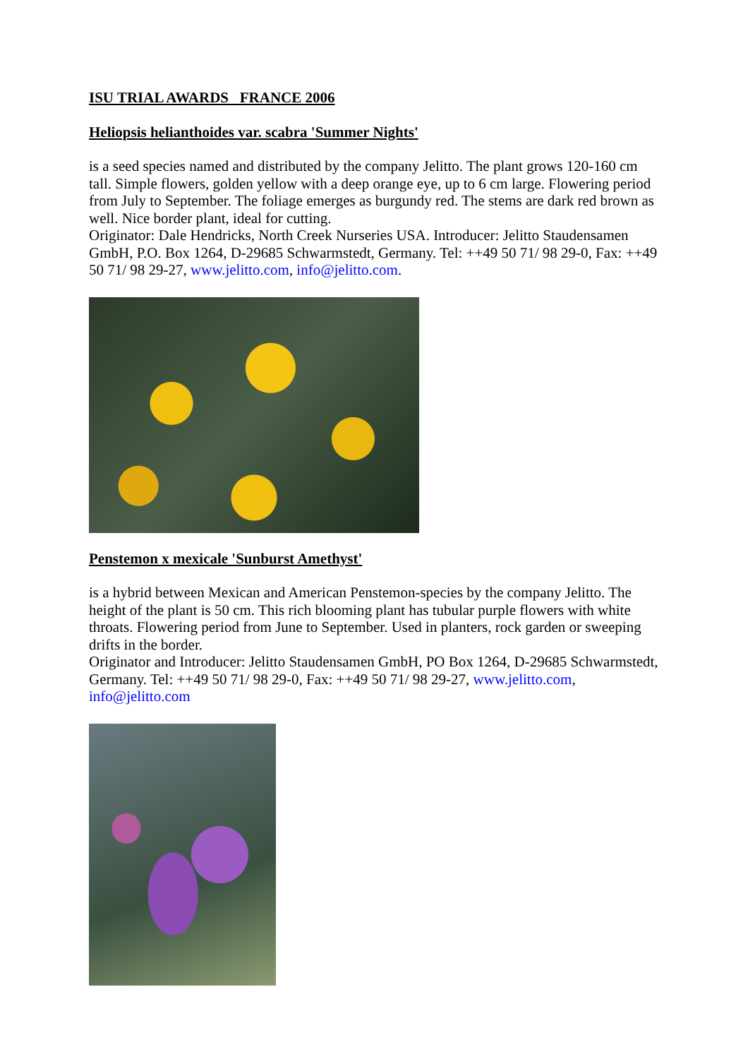ISU TRIAL AWARDS FRANCE 2006
Heliopsis helianthoides var. scabra 'Summer Nights'
is a seed species named and distributed by the company Jelitto. The plant grows 120-160 cm tall. Simple flowers, golden yellow with a deep orange eye, up to 6 cm large. Flowering period from July to September. The foliage emerges as burgundy red. The stems are dark red brown as well. Nice border plant, ideal for cutting.
Originator: Dale Hendricks, North Creek Nurseries USA. Introducer: Jelitto Staudensamen GmbH, P.O. Box 1264, D-29685 Schwarmstedt, Germany. Tel: ++49 50 71/ 98 29-0, Fax: ++49 50 71/ 98 29-27, www.jelitto.com, info@jelitto.com.
Penstemon x mexicale 'Sunburst Amethyst'
is a hybrid between Mexican and American Penstemon-species by the company Jelitto. The height of the plant is 50 cm. This rich blooming plant has tubular purple flowers with white throats. Flowering period from June to September. Used in planters, rock garden or sweeping drifts in the border.
Originator and Introducer: Jelitto Staudensamen GmbH, PO Box 1264, D-29685 Schwarmstedt, Germany. Tel: ++49 50 71/ 98 29-0, Fax: ++49 50 71/ 98 29-27, www.jelitto.com, info@jelitto.com